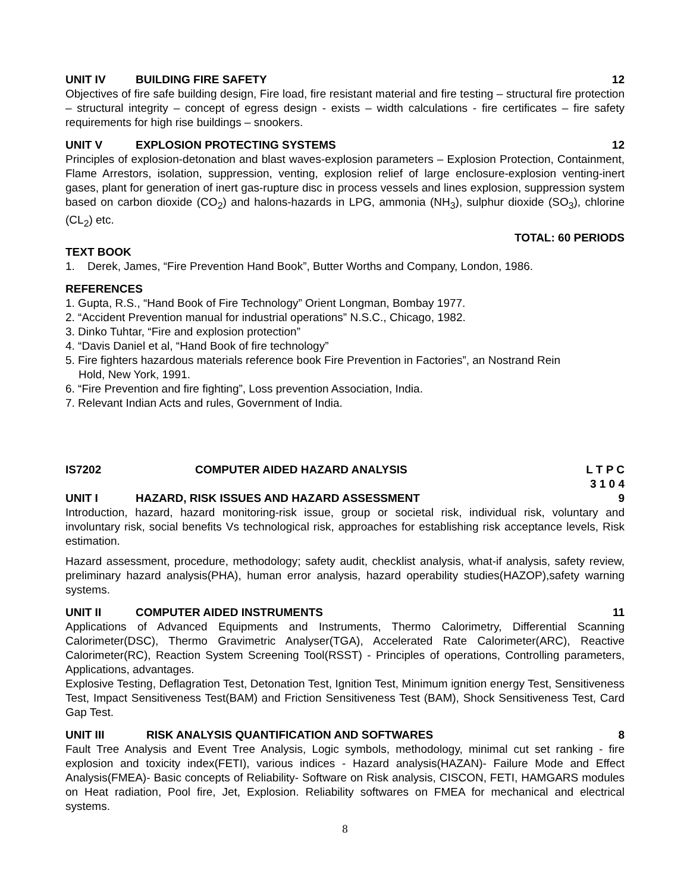UNIT IV BUILDING FIRE SAFETY 12
Objectives of fire safe building design, Fire load, fire resistant material and fire testing – structural fire protection – structural integrity – concept of egress design - exists – width calculations - fire certificates – fire safety requirements for high rise buildings – snookers.
UNIT V EXPLOSION PROTECTING SYSTEMS 12
Principles of explosion-detonation and blast waves-explosion parameters – Explosion Protection, Containment, Flame Arrestors, isolation, suppression, venting, explosion relief of large enclosure-explosion venting-inert gases, plant for generation of inert gas-rupture disc in process vessels and lines explosion, suppression system based on carbon dioxide (CO<sub>2</sub>) and halons-hazards in LPG, ammonia (NH<sub>3</sub>), sulphur dioxide (SO<sub>3</sub>), chlorine (CL<sub>2</sub>) etc.
TOTAL: 60 PERIODS
TEXT BOOK
1. Derek, James, “Fire Prevention Hand Book”, Butter Worths and Company, London, 1986.
REFERENCES
1. Gupta, R.S., “Hand Book of Fire Technology” Orient Longman, Bombay 1977.
2. “Accident Prevention manual for industrial operations” N.S.C., Chicago, 1982.
3. Dinko Tuhtar, “Fire and explosion protection”
4. “Davis Daniel et al, “Hand Book of fire technology”
5. Fire fighters hazardous materials reference book Fire Prevention in Factories”, an Nostrand Rein
Hold, New York, 1991.
6. “Fire Prevention and fire fighting”, Loss prevention Association, India.
7. Relevant Indian Acts and rules, Government of India.
IS7202 COMPUTER AIDED HAZARD ANALYSIS L T P C
3 1 0 4
UNIT I HAZARD, RISK ISSUES AND HAZARD ASSESSMENT 9
Introduction, hazard, hazard monitoring-risk issue, group or societal risk, individual risk, voluntary and involuntary risk, social benefits Vs technological risk, approaches for establishing risk acceptance levels, Risk estimation.
Hazard assessment, procedure, methodology; safety audit, checklist analysis, what-if analysis, safety review, preliminary hazard analysis(PHA), human error analysis, hazard operability studies(HAZOP),safety warning systems.
UNIT II COMPUTER AIDED INSTRUMENTS 11
Applications of Advanced Equipments and Instruments, Thermo Calorimetry, Differential Scanning Calorimeter(DSC), Thermo Gravimetric Analyser(TGA), Accelerated Rate Calorimeter(ARC), Reactive Calorimeter(RC), Reaction System Screening Tool(RSST) - Principles of operations, Controlling parameters, Applications, advantages.
Explosive Testing, Deflagration Test, Detonation Test, Ignition Test, Minimum ignition energy Test, Sensitiveness Test, Impact Sensitiveness Test(BAM) and Friction Sensitiveness Test (BAM), Shock Sensitiveness Test, Card Gap Test.
UNIT III RISK ANALYSIS QUANTIFICATION AND SOFTWARES 8
Fault Tree Analysis and Event Tree Analysis, Logic symbols, methodology, minimal cut set ranking - fire explosion and toxicity index(FETI), various indices - Hazard analysis(HAZAN)- Failure Mode and Effect Analysis(FMEA)- Basic concepts of Reliability- Software on Risk analysis, CISCON, FETI, HAMGARS modules on Heat radiation, Pool fire, Jet, Explosion. Reliability softwares on FMEA for mechanical and electrical systems.
8